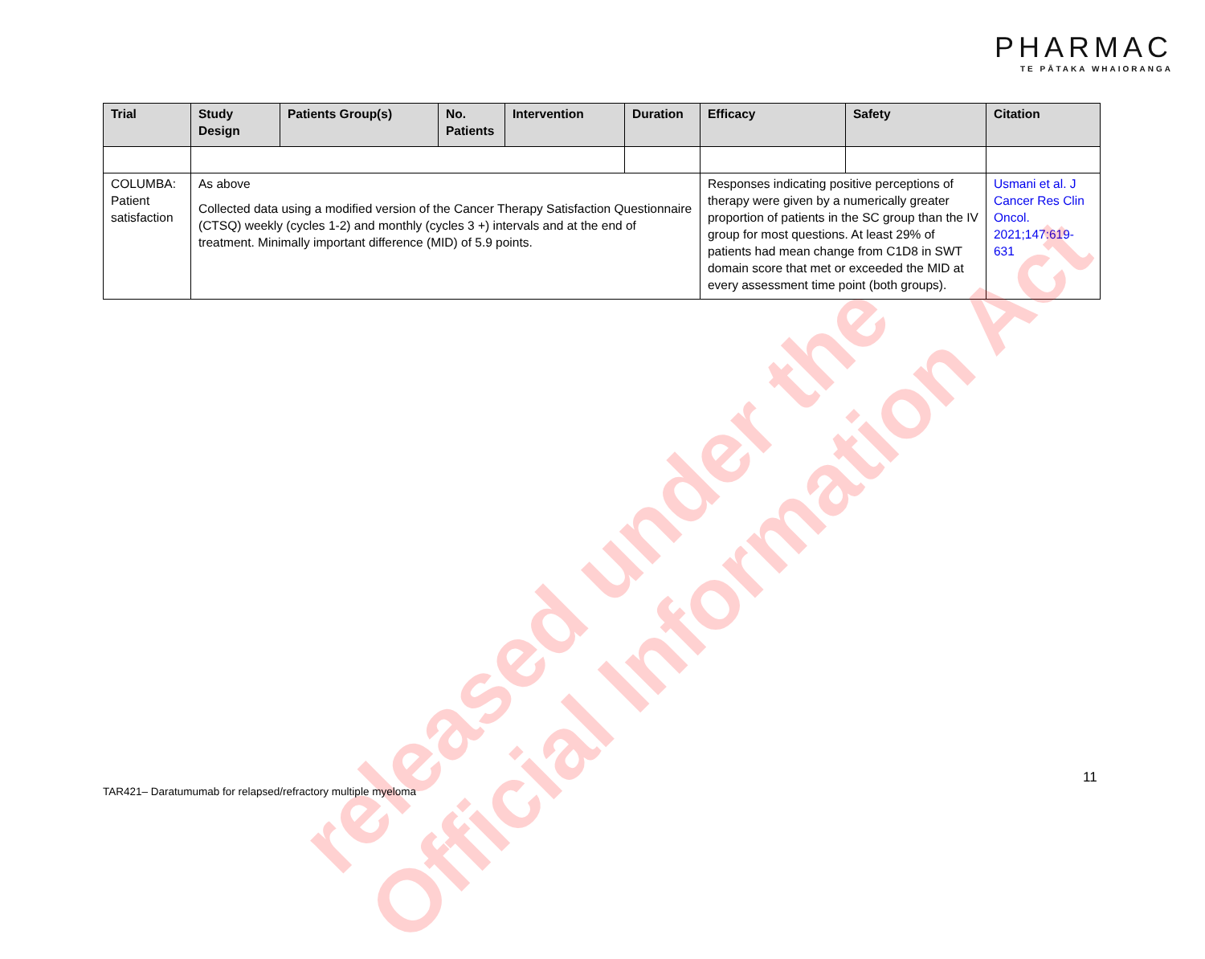PHARMAC
TE PĀTAKA WHAIORANGA
| Trial | Study Design | Patients Group(s) | No. Patients | Intervention | Duration | Efficacy | Safety | Citation |
| --- | --- | --- | --- | --- | --- | --- | --- | --- |
| COLUMBA: Patient satisfaction | As above Collected data using a modified version of the Cancer Therapy Satisfaction Questionnaire (CTSQ) weekly (cycles 1-2) and monthly (cycles 3 +) intervals and at the end of treatment. Minimally important difference (MID) of 5.9 points. | | | | | Responses indicating positive perceptions of therapy were given by a numerically greater proportion of patients in the SC group than the IV group for most questions. At least 29% of patients had mean change from C1D8 in SWT domain score that met or exceeded the MID at every assessment time point (both groups). | | Usmani et al. J Cancer Res Clin Oncol. 2021;147:619-631 |
released under the
Official Information Act
11
TAR421– Daratumumab for relapsed/refractory multiple myeloma